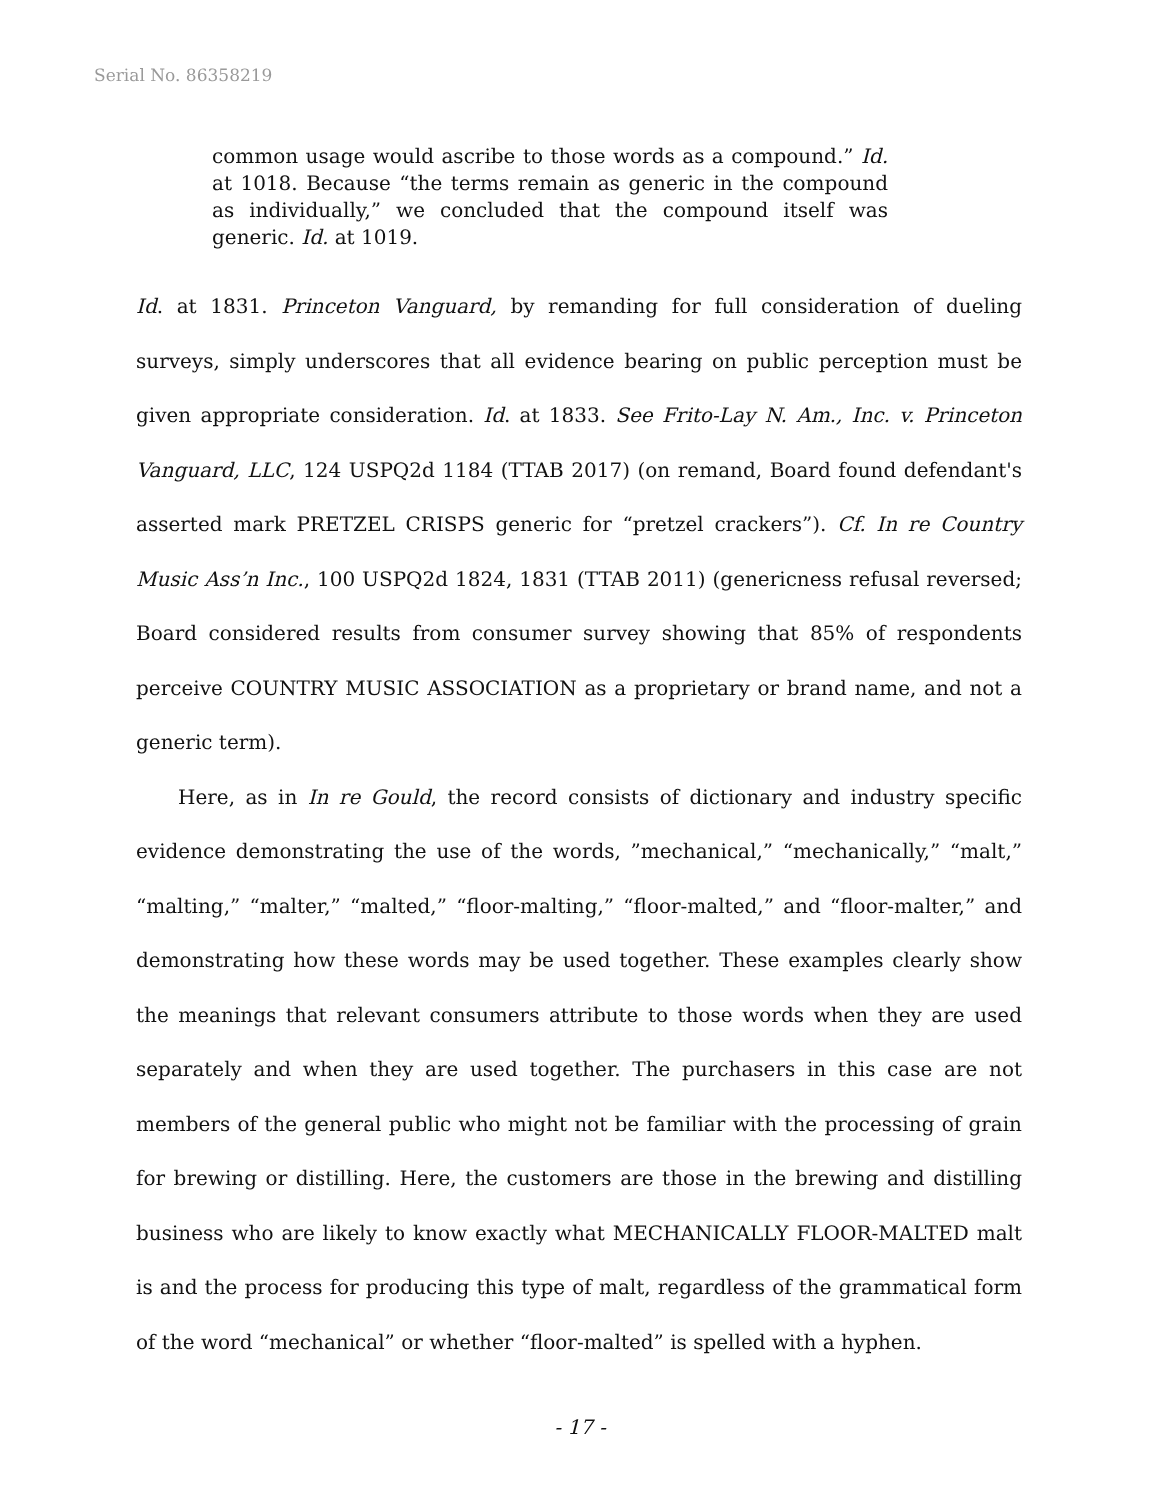Serial No. 86358219
common usage would ascribe to those words as a compound.” Id. at 1018. Because “the terms remain as generic in the compound as individually,” we concluded that the compound itself was generic. Id. at 1019.
Id. at 1831. Princeton Vanguard, by remanding for full consideration of dueling surveys, simply underscores that all evidence bearing on public perception must be given appropriate consideration. Id. at 1833. See Frito-Lay N. Am., Inc. v. Princeton Vanguard, LLC, 124 USPQ2d 1184 (TTAB 2017) (on remand, Board found defendant's asserted mark PRETZEL CRISPS generic for “pretzel crackers”). Cf. In re Country Music Ass’n Inc., 100 USPQ2d 1824, 1831 (TTAB 2011) (genericness refusal reversed; Board considered results from consumer survey showing that 85% of respondents perceive COUNTRY MUSIC ASSOCIATION as a proprietary or brand name, and not a generic term).
Here, as in In re Gould, the record consists of dictionary and industry specific evidence demonstrating the use of the words, ”mechanical,” “mechanically,” “malt,” “malting,” “malter,” “malted,” “floor-malting,” “floor-malted,” and “floor-malter,” and demonstrating how these words may be used together. These examples clearly show the meanings that relevant consumers attribute to those words when they are used separately and when they are used together. The purchasers in this case are not members of the general public who might not be familiar with the processing of grain for brewing or distilling. Here, the customers are those in the brewing and distilling business who are likely to know exactly what MECHANICALLY FLOOR-MALTED malt is and the process for producing this type of malt, regardless of the grammatical form of the word “mechanical” or whether “floor-malted” is spelled with a hyphen.
- 17 -